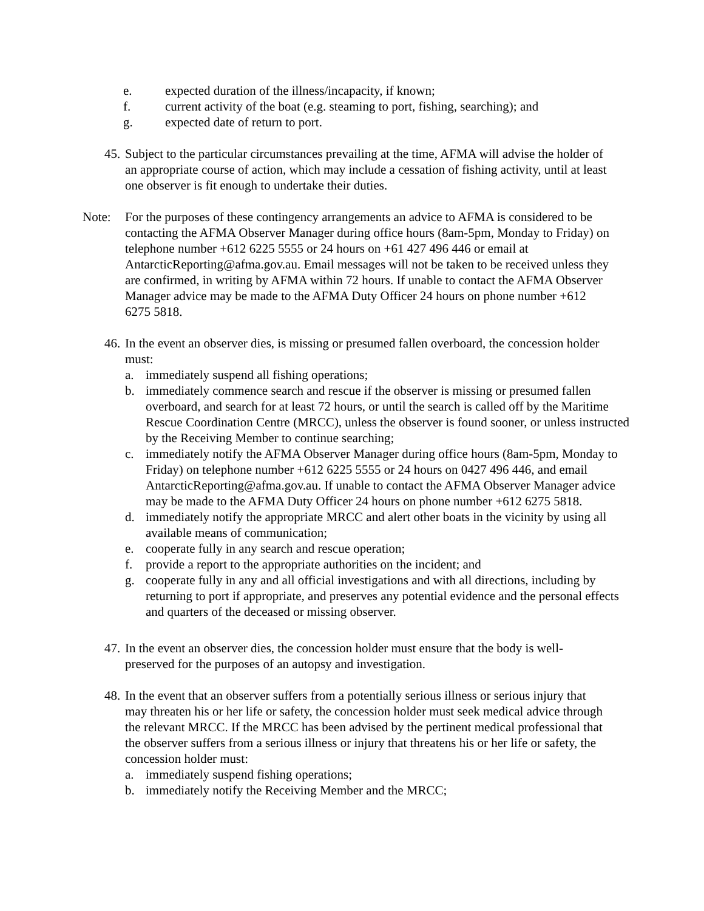e. expected duration of the illness/incapacity, if known;
f. current activity of the boat (e.g. steaming to port, fishing, searching); and
g. expected date of return to port.
45.
Subject to the particular circumstances prevailing at the time, AFMA will advise the holder of an appropriate course of action, which may include a cessation of fishing activity, until at least one observer is fit enough to undertake their duties.
Note: For the purposes of these contingency arrangements an advice to AFMA is considered to be contacting the AFMA Observer Manager during office hours (8am-5pm, Monday to Friday) on telephone number +612 6225 5555 or 24 hours on +61 427 496 446 or email at AntarcticReporting@afma.gov.au. Email messages will not be taken to be received unless they are confirmed, in writing by AFMA within 72 hours. If unable to contact the AFMA Observer Manager advice may be made to the AFMA Duty Officer 24 hours on phone number +612 6275 5818.
46.
In the event an observer dies, is missing or presumed fallen overboard, the concession holder must:
a. immediately suspend all fishing operations;
b. immediately commence search and rescue if the observer is missing or presumed fallen overboard, and search for at least 72 hours, or until the search is called off by the Maritime Rescue Coordination Centre (MRCC), unless the observer is found sooner, or unless instructed by the Receiving Member to continue searching;
c. immediately notify the AFMA Observer Manager during office hours (8am-5pm, Monday to Friday) on telephone number +612 6225 5555 or 24 hours on 0427 496 446, and email AntarcticReporting@afma.gov.au. If unable to contact the AFMA Observer Manager advice may be made to the AFMA Duty Officer 24 hours on phone number +612 6275 5818.
d. immediately notify the appropriate MRCC and alert other boats in the vicinity by using all available means of communication;
e. cooperate fully in any search and rescue operation;
f. provide a report to the appropriate authorities on the incident; and
g. cooperate fully in any and all official investigations and with all directions, including by returning to port if appropriate, and preserves any potential evidence and the personal effects and quarters of the deceased or missing observer.
47.
In the event an observer dies, the concession holder must ensure that the body is well-preserved for the purposes of an autopsy and investigation.
48.
In the event that an observer suffers from a potentially serious illness or serious injury that may threaten his or her life or safety, the concession holder must seek medical advice through the relevant MRCC. If the MRCC has been advised by the pertinent medical professional that the observer suffers from a serious illness or injury that threatens his or her life or safety, the concession holder must:
a. immediately suspend fishing operations;
b. immediately notify the Receiving Member and the MRCC;